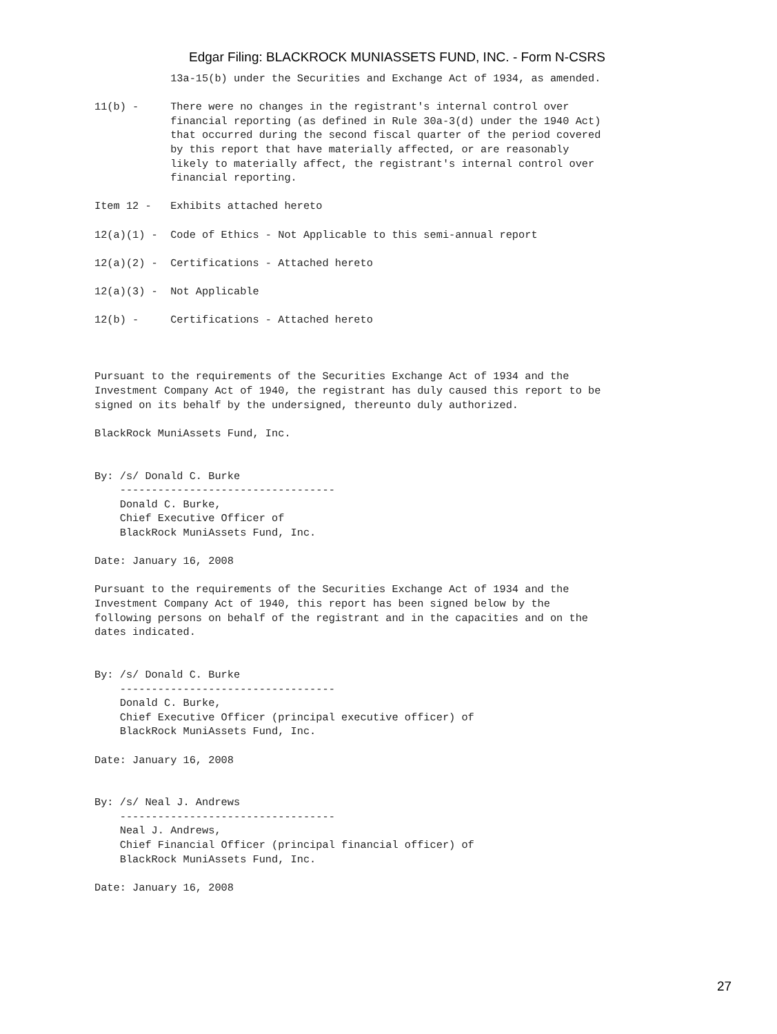Edgar Filing: BLACKROCK MUNIASSETS FUND, INC. - Form N-CSRS
            13a-15(b) under the Securities and Exchange Act of 1934, as amended.

11(b) -     There were no changes in the registrant's internal control over
            financial reporting (as defined in Rule 30a-3(d) under the 1940 Act)
            that occurred during the second fiscal quarter of the period covered
            by this report that have materially affected, or are reasonably
            likely to materially affect, the registrant's internal control over
            financial reporting.

Item 12 -   Exhibits attached hereto

12(a)(1) -  Code of Ethics - Not Applicable to this semi-annual report

12(a)(2) -  Certifications - Attached hereto

12(a)(3) -  Not Applicable

12(b) -     Certifications - Attached hereto



Pursuant to the requirements of the Securities Exchange Act of 1934 and the
Investment Company Act of 1940, the registrant has duly caused this report to be
signed on its behalf by the undersigned, thereunto duly authorized.

BlackRock MuniAssets Fund, Inc.


By: /s/ Donald C. Burke
    ----------------------------------
    Donald C. Burke,
    Chief Executive Officer of
    BlackRock MuniAssets Fund, Inc.

Date: January 16, 2008

Pursuant to the requirements of the Securities Exchange Act of 1934 and the
Investment Company Act of 1940, this report has been signed below by the
following persons on behalf of the registrant and in the capacities and on the
dates indicated.


By: /s/ Donald C. Burke
    ----------------------------------
    Donald C. Burke,
    Chief Executive Officer (principal executive officer) of
    BlackRock MuniAssets Fund, Inc.

Date: January 16, 2008


By: /s/ Neal J. Andrews
    ----------------------------------
    Neal J. Andrews,
    Chief Financial Officer (principal financial officer) of
    BlackRock MuniAssets Fund, Inc.

Date: January 16, 2008
27